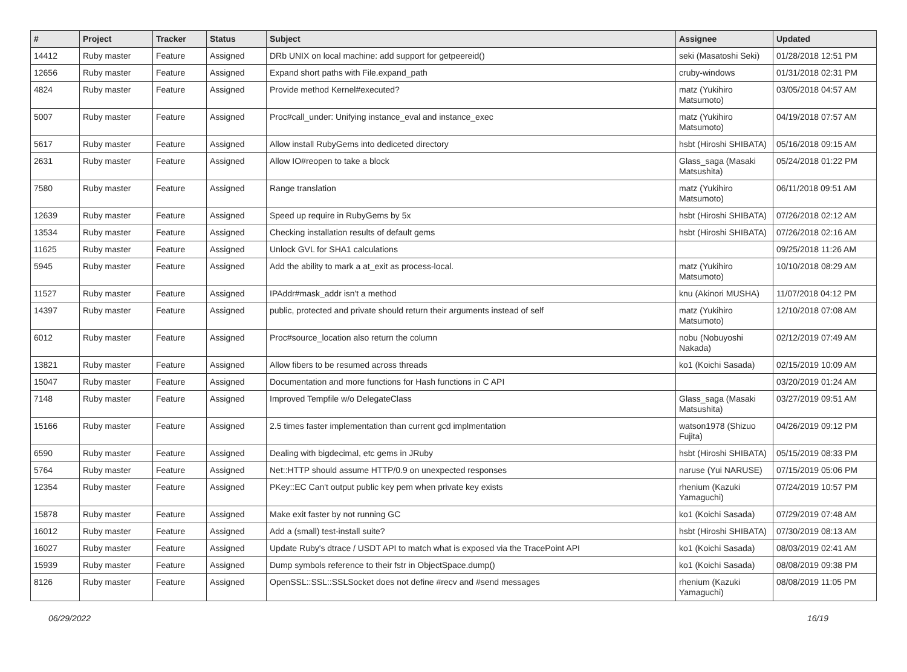| # | Project | Tracker | Status | Subject | Assignee | Updated |
| --- | --- | --- | --- | --- | --- | --- |
| 14412 | Ruby master | Feature | Assigned | DRb UNIX on local machine: add support for getpeereid() | seki (Masatoshi Seki) | 01/28/2018 12:51 PM |
| 12656 | Ruby master | Feature | Assigned | Expand short paths with File.expand_path | cruby-windows | 01/31/2018 02:31 PM |
| 4824 | Ruby master | Feature | Assigned | Provide method Kernel#executed? | matz (Yukihiro Matsumoto) | 03/05/2018 04:57 AM |
| 5007 | Ruby master | Feature | Assigned | Proc#call_under: Unifying instance_eval and instance_exec | matz (Yukihiro Matsumoto) | 04/19/2018 07:57 AM |
| 5617 | Ruby master | Feature | Assigned | Allow install RubyGems into dediceted directory | hsbt (Hiroshi SHIBATA) | 05/16/2018 09:15 AM |
| 2631 | Ruby master | Feature | Assigned | Allow IO#reopen to take a block | Glass_saga (Masaki Matsushita) | 05/24/2018 01:22 PM |
| 7580 | Ruby master | Feature | Assigned | Range translation | matz (Yukihiro Matsumoto) | 06/11/2018 09:51 AM |
| 12639 | Ruby master | Feature | Assigned | Speed up require in RubyGems by 5x | hsbt (Hiroshi SHIBATA) | 07/26/2018 02:12 AM |
| 13534 | Ruby master | Feature | Assigned | Checking installation results of default gems | hsbt (Hiroshi SHIBATA) | 07/26/2018 02:16 AM |
| 11625 | Ruby master | Feature | Assigned | Unlock GVL for SHA1 calculations | | 09/25/2018 11:26 AM |
| 5945 | Ruby master | Feature | Assigned | Add the ability to mark a at_exit as process-local. | matz (Yukihiro Matsumoto) | 10/10/2018 08:29 AM |
| 11527 | Ruby master | Feature | Assigned | IPAddr#mask_addr isn't a method | knu (Akinori MUSHA) | 11/07/2018 04:12 PM |
| 14397 | Ruby master | Feature | Assigned | public, protected and private should return their arguments instead of self | matz (Yukihiro Matsumoto) | 12/10/2018 07:08 AM |
| 6012 | Ruby master | Feature | Assigned | Proc#source_location also return the column | nobu (Nobuyoshi Nakada) | 02/12/2019 07:49 AM |
| 13821 | Ruby master | Feature | Assigned | Allow fibers to be resumed across threads | ko1 (Koichi Sasada) | 02/15/2019 10:09 AM |
| 15047 | Ruby master | Feature | Assigned | Documentation and more functions for Hash functions in C API | | 03/20/2019 01:24 AM |
| 7148 | Ruby master | Feature | Assigned | Improved Tempfile w/o DelegateClass | Glass_saga (Masaki Matsushita) | 03/27/2019 09:51 AM |
| 15166 | Ruby master | Feature | Assigned | 2.5 times faster implementation than current gcd implmentation | watson1978 (Shizuo Fujita) | 04/26/2019 09:12 PM |
| 6590 | Ruby master | Feature | Assigned | Dealing with bigdecimal, etc gems in JRuby | hsbt (Hiroshi SHIBATA) | 05/15/2019 08:33 PM |
| 5764 | Ruby master | Feature | Assigned | Net::HTTP should assume HTTP/0.9 on unexpected responses | naruse (Yui NARUSE) | 07/15/2019 05:06 PM |
| 12354 | Ruby master | Feature | Assigned | PKey::EC Can't output public key pem when private key exists | rhenium (Kazuki Yamaguchi) | 07/24/2019 10:57 PM |
| 15878 | Ruby master | Feature | Assigned | Make exit faster by not running GC | ko1 (Koichi Sasada) | 07/29/2019 07:48 AM |
| 16012 | Ruby master | Feature | Assigned | Add a (small) test-install suite? | hsbt (Hiroshi SHIBATA) | 07/30/2019 08:13 AM |
| 16027 | Ruby master | Feature | Assigned | Update Ruby's dtrace / USDT API to match what is exposed via the TracePoint API | ko1 (Koichi Sasada) | 08/03/2019 02:41 AM |
| 15939 | Ruby master | Feature | Assigned | Dump symbols reference to their fstr in ObjectSpace.dump() | ko1 (Koichi Sasada) | 08/08/2019 09:38 PM |
| 8126 | Ruby master | Feature | Assigned | OpenSSL::SSL::SSLSocket does not define #recv and #send messages | rhenium (Kazuki Yamaguchi) | 08/08/2019 11:05 PM |
06/29/2022 16/19